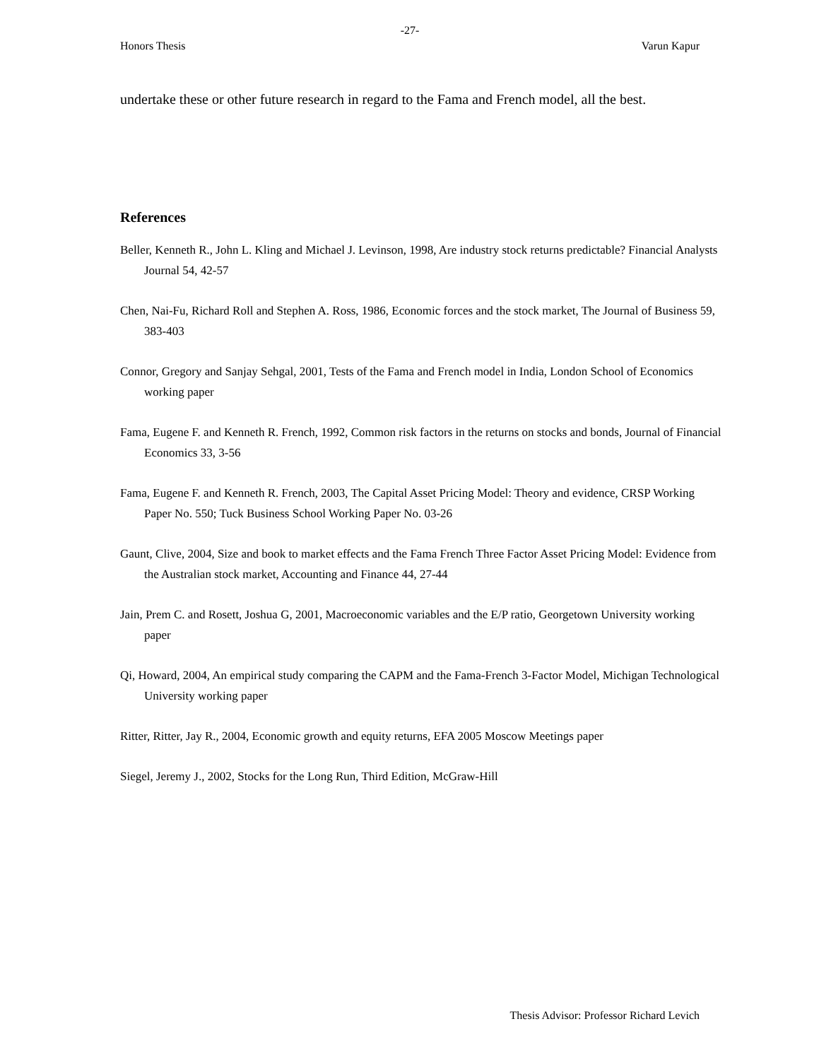-27-
Honors Thesis Varun Kapur
undertake these or other future research in regard to the Fama and French model, all the best.
References
Beller, Kenneth R., John L. Kling and Michael J. Levinson, 1998, Are industry stock returns predictable? Financial Analysts Journal 54, 42-57
Chen, Nai-Fu, Richard Roll and Stephen A. Ross, 1986, Economic forces and the stock market, The Journal of Business 59, 383-403
Connor, Gregory and Sanjay Sehgal, 2001, Tests of the Fama and French model in India, London School of Economics working paper
Fama, Eugene F. and Kenneth R. French, 1992, Common risk factors in the returns on stocks and bonds, Journal of Financial Economics 33, 3-56
Fama, Eugene F. and Kenneth R. French, 2003, The Capital Asset Pricing Model: Theory and evidence, CRSP Working Paper No. 550; Tuck Business School Working Paper No. 03-26
Gaunt, Clive, 2004, Size and book to market effects and the Fama French Three Factor Asset Pricing Model: Evidence from the Australian stock market, Accounting and Finance 44, 27-44
Jain, Prem C. and Rosett, Joshua G, 2001, Macroeconomic variables and the E/P ratio, Georgetown University working paper
Qi, Howard, 2004, An empirical study comparing the CAPM and the Fama-French 3-Factor Model, Michigan Technological University working paper
Ritter, Ritter, Jay R., 2004, Economic growth and equity returns, EFA 2005 Moscow Meetings paper
Siegel, Jeremy J., 2002, Stocks for the Long Run, Third Edition, McGraw-Hill
Thesis Advisor: Professor Richard Levich